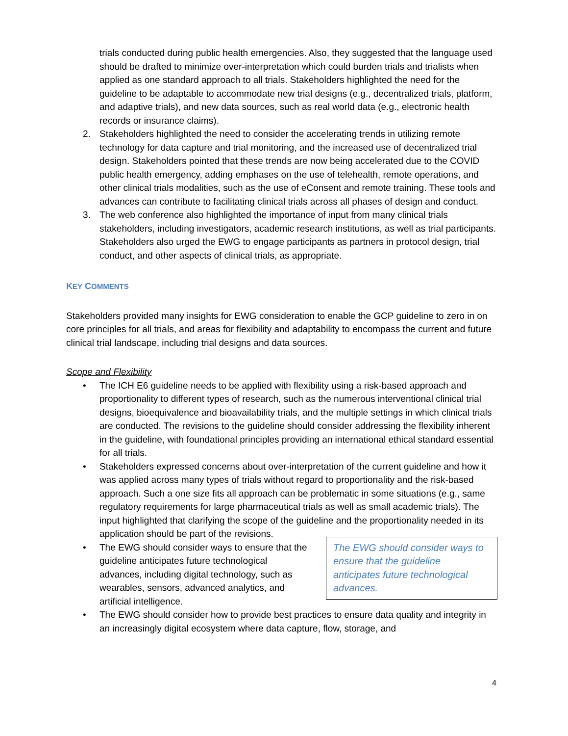trials conducted during public health emergencies. Also, they suggested that the language used should be drafted to minimize over-interpretation which could burden trials and trialists when applied as one standard approach to all trials. Stakeholders highlighted the need for the guideline to be adaptable to accommodate new trial designs (e.g., decentralized trials, platform, and adaptive trials), and new data sources, such as real world data (e.g., electronic health records or insurance claims).
2. Stakeholders highlighted the need to consider the accelerating trends in utilizing remote technology for data capture and trial monitoring, and the increased use of decentralized trial design. Stakeholders pointed that these trends are now being accelerated due to the COVID public health emergency, adding emphases on the use of telehealth, remote operations, and other clinical trials modalities, such as the use of eConsent and remote training. These tools and advances can contribute to facilitating clinical trials across all phases of design and conduct.
3. The web conference also highlighted the importance of input from many clinical trials stakeholders, including investigators, academic research institutions, as well as trial participants. Stakeholders also urged the EWG to engage participants as partners in protocol design, trial conduct, and other aspects of clinical trials, as appropriate.
KEY COMMENTS
Stakeholders provided many insights for EWG consideration to enable the GCP guideline to zero in on core principles for all trials, and areas for flexibility and adaptability to encompass the current and future clinical trial landscape, including trial designs and data sources.
Scope and Flexibility
• The ICH E6 guideline needs to be applied with flexibility using a risk-based approach and proportionality to different types of research, such as the numerous interventional clinical trial designs, bioequivalence and bioavailability trials, and the multiple settings in which clinical trials are conducted. The revisions to the guideline should consider addressing the flexibility inherent in the guideline, with foundational principles providing an international ethical standard essential for all trials.
• Stakeholders expressed concerns about over-interpretation of the current guideline and how it was applied across many types of trials without regard to proportionality and the risk-based approach. Such a one size fits all approach can be problematic in some situations (e.g., same regulatory requirements for large pharmaceutical trials as well as small academic trials). The input highlighted that clarifying the scope of the guideline and the proportionality needed in its application should be part of the revisions.
• The EWG should consider ways to ensure that the guideline anticipates future technological advances.
The EWG should consider ways to ensure that the guideline anticipates future technological advances, including digital technology, such as wearables, sensors, advanced analytics, and artificial intelligence.
• The EWG should consider how to provide best practices to ensure data quality and integrity in an increasingly digital ecosystem where data capture, flow, storage, and
4